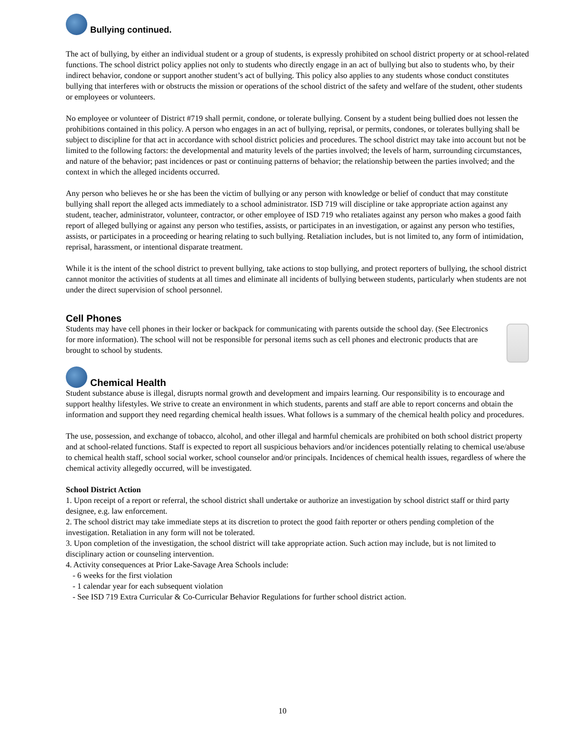Bullying continued.
The act of bullying, by either an individual student or a group of students, is expressly prohibited on school district property or at school-related functions. The school district policy applies not only to students who directly engage in an act of bullying but also to students who, by their indirect behavior, condone or support another student’s act of bullying. This policy also applies to any students whose conduct constitutes bullying that interferes with or obstructs the mission or operations of the school district of the safety and welfare of the student, other students or employees or volunteers.
No employee or volunteer of District #719 shall permit, condone, or tolerate bullying. Consent by a student being bullied does not lessen the prohibitions contained in this policy. A person who engages in an act of bullying, reprisal, or permits, condones, or tolerates bullying shall be subject to discipline for that act in accordance with school district policies and procedures. The school district may take into account but not be limited to the following factors: the developmental and maturity levels of the parties involved; the levels of harm, surrounding circumstances, and nature of the behavior; past incidences or past or continuing patterns of behavior; the relationship between the parties involved; and the context in which the alleged incidents occurred.
Any person who believes he or she has been the victim of bullying or any person with knowledge or belief of conduct that may constitute bullying shall report the alleged acts immediately to a school administrator. ISD 719 will discipline or take appropriate action against any student, teacher, administrator, volunteer, contractor, or other employee of ISD 719 who retaliates against any person who makes a good faith report of alleged bullying or against any person who testifies, assists, or participates in an investigation, or against any person who testifies, assists, or participates in a proceeding or hearing relating to such bullying. Retaliation includes, but is not limited to, any form of intimidation, reprisal, harassment, or intentional disparate treatment.
While it is the intent of the school district to prevent bullying, take actions to stop bullying, and protect reporters of bullying, the school district cannot monitor the activities of students at all times and eliminate all incidents of bullying between students, particularly when students are not under the direct supervision of school personnel.
Cell Phones
Students may have cell phones in their locker or backpack for communicating with parents outside the school day. (See Electronics for more information). The school will not be responsible for personal items such as cell phones and electronic products that are brought to school by students.
Chemical Health
Student substance abuse is illegal, disrupts normal growth and development and impairs learning. Our responsibility is to encourage and support healthy lifestyles. We strive to create an environment in which students, parents and staff are able to report concerns and obtain the information and support they need regarding chemical health issues. What follows is a summary of the chemical health policy and procedures.
The use, possession, and exchange of tobacco, alcohol, and other illegal and harmful chemicals are prohibited on both school district property and at school-related functions. Staff is expected to report all suspicious behaviors and/or incidences potentially relating to chemical use/abuse to chemical health staff, school social worker, school counselor and/or principals. Incidences of chemical health issues, regardless of where the chemical activity allegedly occurred, will be investigated.
School District Action
1. Upon receipt of a report or referral, the school district shall undertake or authorize an investigation by school district staff or third party designee, e.g. law enforcement.
2. The school district may take immediate steps at its discretion to protect the good faith reporter or others pending completion of the investigation. Retaliation in any form will not be tolerated.
3. Upon completion of the investigation, the school district will take appropriate action. Such action may include, but is not limited to disciplinary action or counseling intervention.
4. Activity consequences at Prior Lake-Savage Area Schools include:
- 6 weeks for the first violation
- 1 calendar year for each subsequent violation
- See ISD 719 Extra Curricular & Co-Curricular Behavior Regulations for further school district action.
10